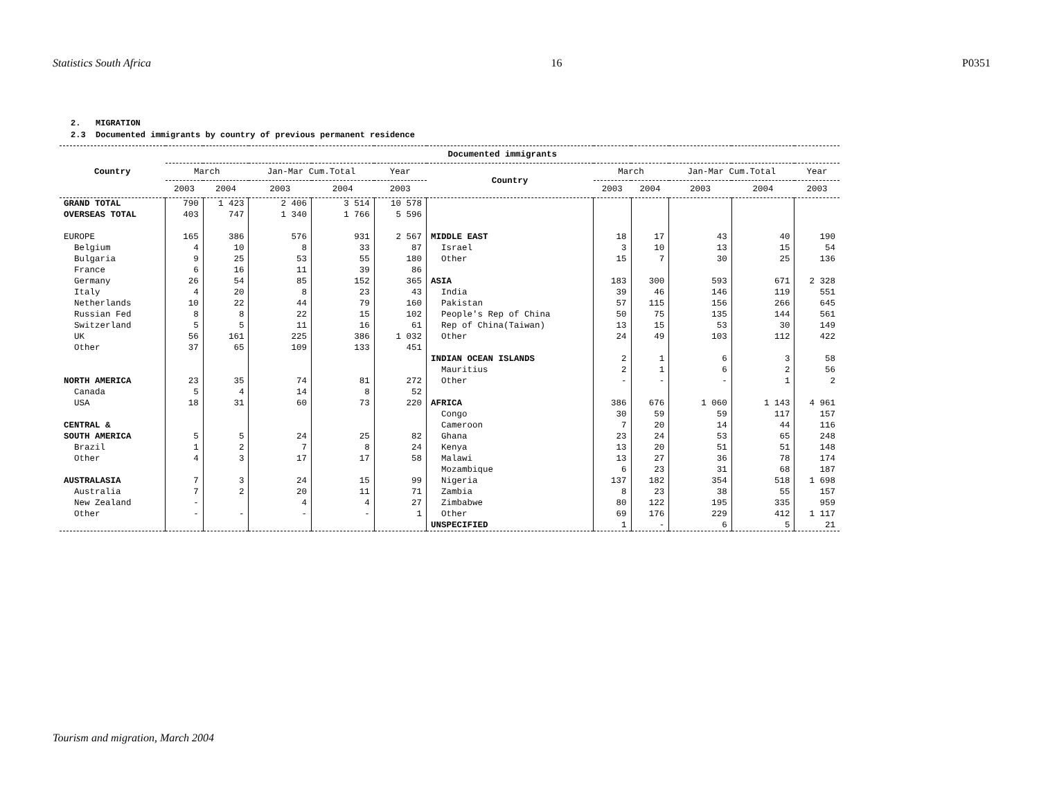Statistics South Africa 16 P0351
2. MIGRATION 2.3 Documented immigrants by country of previous permanent residence
| Country | Documented immigrants | | | | | | | | | | |
| --- | --- | --- | --- | --- | --- | --- | --- | --- | --- | --- | --- |
| | March | | Jan-Mar Cum.Total | | Year | Country | March | | Jan-Mar Cum.Total | | Year |
| | 2003 | 2004 | 2003 | 2004 | 2003 | | 2003 | 2004 | 2003 | 2004 | 2003 |
| GRAND TOTAL | 790 | 1 423 | 2 406 | 3 514 | 10 578 | | | | | | |
| OVERSEAS TOTAL | 403 | 747 | 1 340 | 1 766 | 5 596 | | | | | | |
| EUROPE | 165 | 386 | 576 | 931 | 2 567 | MIDDLE EAST | 18 | 17 | 43 | 40 | 190 |
| Belgium | 4 | 10 | 8 | 33 | 87 | Israel | 3 | 10 | 13 | 15 | 54 |
| Bulgaria | 9 | 25 | 53 | 55 | 180 | Other | 15 | 7 | 30 | 25 | 136 |
| France | 6 | 16 | 11 | 39 | 86 | | | | | | |
| Germany | 26 | 54 | 85 | 152 | 365 | ASIA | 183 | 300 | 593 | 671 | 2 328 |
| Italy | 4 | 20 | 8 | 23 | 43 | India | 39 | 46 | 146 | 119 | 551 |
| Netherlands | 10 | 22 | 44 | 79 | 160 | Pakistan | 57 | 115 | 156 | 266 | 645 |
| Russian Fed | 8 | 8 | 22 | 15 | 102 | People's Rep of China | 50 | 75 | 135 | 144 | 561 |
| Switzerland | 5 | 5 | 11 | 16 | 61 | Rep of China(Taiwan) | 13 | 15 | 53 | 30 | 149 |
| UK | 56 | 161 | 225 | 386 | 1 032 | Other | 24 | 49 | 103 | 112 | 422 |
| Other | 37 | 65 | 109 | 133 | 451 | | | | | | |
| | | | | | | INDIAN OCEAN ISLANDS | 2 | 1 | 6 | 3 | 58 |
| | | | | | | Mauritius | 2 | 1 | 6 | 2 | 56 |
| NORTH AMERICA | 23 | 35 | 74 | 81 | 272 | Other | - | - | - | 1 | 2 |
| Canada | 5 | 4 | 14 | 8 | 52 | | | | | | |
| USA | 18 | 31 | 60 | 73 | 220 | AFRICA | 386 | 676 | 1 060 | 1 143 | 4 961 |
| | | | | | | Congo | 30 | 59 | 59 | 117 | 157 |
| CENTRAL & | | | | | | Cameroon | 7 | 20 | 14 | 44 | 116 |
| SOUTH AMERICA | 5 | 5 | 24 | 25 | 82 | Ghana | 23 | 24 | 53 | 65 | 248 |
| Brazil | 1 | 2 | 7 | 8 | 24 | Kenya | 13 | 20 | 51 | 51 | 148 |
| Other | 4 | 3 | 17 | 17 | 58 | Malawi | 13 | 27 | 36 | 78 | 174 |
| | | | | | | Mozambique | 6 | 23 | 31 | 68 | 187 |
| AUSTRALASIA | 7 | 3 | 24 | 15 | 99 | Nigeria | 137 | 182 | 354 | 518 | 1 698 |
| Australia | 7 | 2 | 20 | 11 | 71 | Zambia | 8 | 23 | 38 | 55 | 157 |
| New Zealand | - | | 4 | 4 | 27 | Zimbabwe | 80 | 122 | 195 | 335 | 959 |
| Other | - | - | - | - | 1 | Other | 69 | 176 | 229 | 412 | 1 117 |
| | | | | | | UNSPECIFIED | 1 | - | 6 | 5 | 21 |
Tourism and migration, March 2004